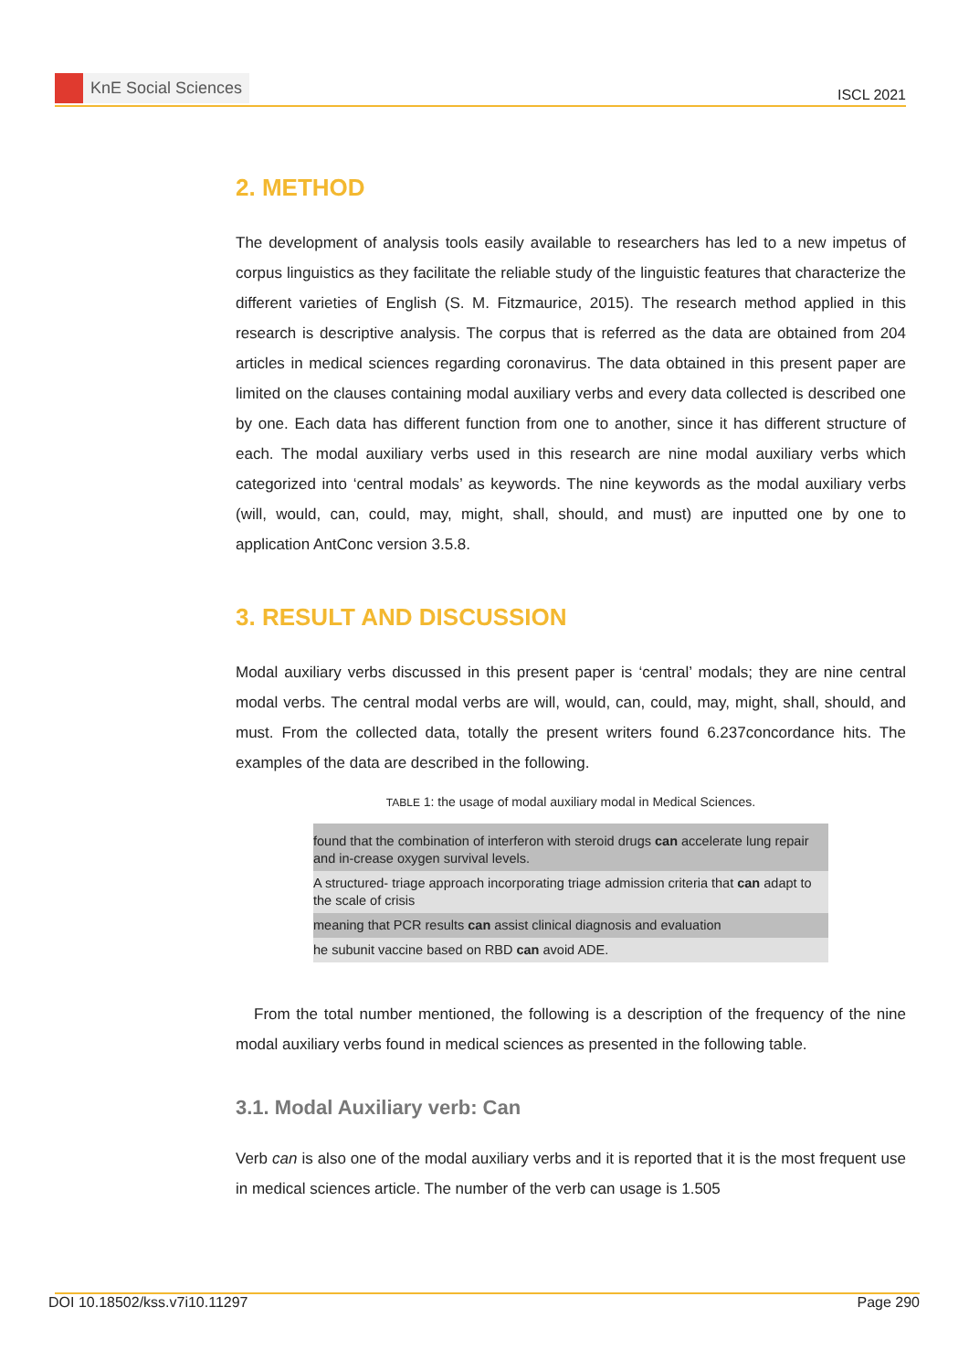KnE Social Sciences
ISCL 2021
2. METHOD
The development of analysis tools easily available to researchers has led to a new impetus of corpus linguistics as they facilitate the reliable study of the linguistic features that characterize the different varieties of English (S. M. Fitzmaurice, 2015). The research method applied in this research is descriptive analysis. The corpus that is referred as the data are obtained from 204 articles in medical sciences regarding coronavirus. The data obtained in this present paper are limited on the clauses containing modal auxiliary verbs and every data collected is described one by one. Each data has different function from one to another, since it has different structure of each. The modal auxiliary verbs used in this research are nine modal auxiliary verbs which categorized into ‘central modals’ as keywords. The nine keywords as the modal auxiliary verbs (will, would, can, could, may, might, shall, should, and must) are inputted one by one to application AntConc version 3.5.8.
3. RESULT AND DISCUSSION
Modal auxiliary verbs discussed in this present paper is ‘central’ modals; they are nine central modal verbs. The central modal verbs are will, would, can, could, may, might, shall, should, and must. From the collected data, totally the present writers found 6.237concordance hits. The examples of the data are described in the following.
TABLE 1: the usage of modal auxiliary modal in Medical Sciences.
| found that the combination of interferon with steroid drugs can accelerate lung repair and in-crease oxygen survival levels. |
| A structured- triage approach incorporating triage admission criteria that can adapt to the scale of crisis |
| meaning that PCR results can assist clinical diagnosis and evaluation |
| he subunit vaccine based on RBD can avoid ADE. |
From the total number mentioned, the following is a description of the frequency of the nine modal auxiliary verbs found in medical sciences as presented in the following table.
3.1. Modal Auxiliary verb: Can
Verb can is also one of the modal auxiliary verbs and it is reported that it is the most frequent use in medical sciences article. The number of the verb can usage is 1.505
DOI 10.18502/kss.v7i10.11297 Page 290